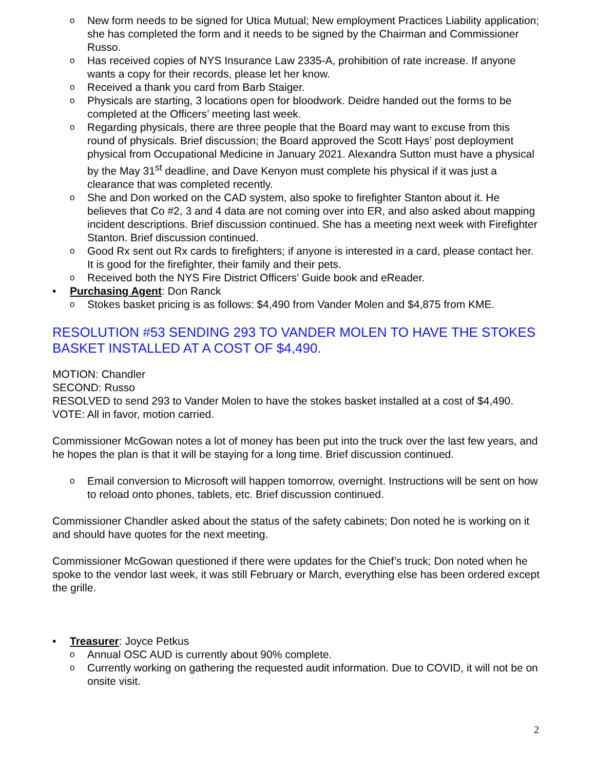o New form needs to be signed for Utica Mutual; New employment Practices Liability application; she has completed the form and it needs to be signed by the Chairman and Commissioner Russo.
o Has received copies of NYS Insurance Law 2335-A, prohibition of rate increase. If anyone wants a copy for their records, please let her know.
o Received a thank you card from Barb Staiger.
o Physicals are starting, 3 locations open for bloodwork. Deidre handed out the forms to be completed at the Officers’ meeting last week.
o Regarding physicals, there are three people that the Board may want to excuse from this round of physicals. Brief discussion; the Board approved the Scott Hays’ post deployment physical from Occupational Medicine in January 2021. Alexandra Sutton must have a physical by the May 31<sup>st</sup> deadline, and Dave Kenyon must complete his physical if it was just a clearance that was completed recently.
o She and Don worked on the CAD system, also spoke to firefighter Stanton about it. He believes that Co #2, 3 and 4 data are not coming over into ER, and also asked about mapping incident descriptions. Brief discussion continued. She has a meeting next week with Firefighter Stanton. Brief discussion continued.
o Good Rx sent out Rx cards to firefighters; if anyone is interested in a card, please contact her. It is good for the firefighter, their family and their pets.
o Received both the NYS Fire District Officers’ Guide book and eReader.
• Purchasing Agent: Don Ranck
o Stokes basket pricing is as follows: $4,490 from Vander Molen and $4,875 from KME.
RESOLUTION #53 SENDING 293 TO VANDER MOLEN TO HAVE THE STOKES BASKET INSTALLED AT A COST OF $4,490.
MOTION: Chandler
SECOND: Russo
RESOLVED to send 293 to Vander Molen to have the stokes basket installed at a cost of $4,490.
VOTE: All in favor, motion carried.
Commissioner McGowan notes a lot of money has been put into the truck over the last few years, and he hopes the plan is that it will be staying for a long time. Brief discussion continued.
o Email conversion to Microsoft will happen tomorrow, overnight. Instructions will be sent on how to reload onto phones, tablets, etc. Brief discussion continued.
Commissioner Chandler asked about the status of the safety cabinets; Don noted he is working on it and should have quotes for the next meeting.
Commissioner McGowan questioned if there were updates for the Chief’s truck; Don noted when he spoke to the vendor last week, it was still February or March, everything else has been ordered except the grille.
• Treasurer: Joyce Petkus
o Annual OSC AUD is currently about 90% complete.
o Currently working on gathering the requested audit information. Due to COVID, it will not be on onsite visit.
2